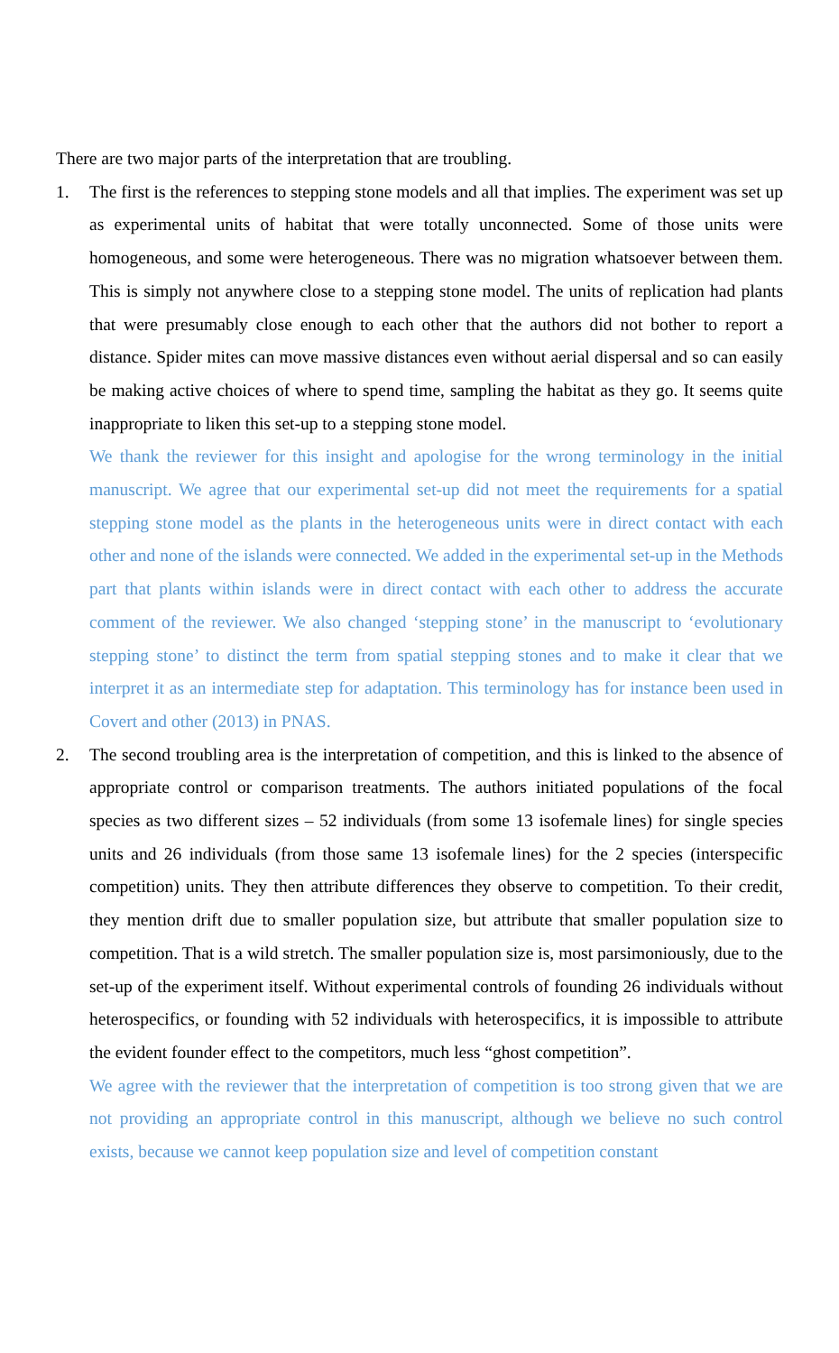There are two major parts of the interpretation that are troubling.
1. The first is the references to stepping stone models and all that implies. The experiment was set up as experimental units of habitat that were totally unconnected. Some of those units were homogeneous, and some were heterogeneous. There was no migration whatsoever between them. This is simply not anywhere close to a stepping stone model. The units of replication had plants that were presumably close enough to each other that the authors did not bother to report a distance. Spider mites can move massive distances even without aerial dispersal and so can easily be making active choices of where to spend time, sampling the habitat as they go. It seems quite inappropriate to liken this set-up to a stepping stone model.
We thank the reviewer for this insight and apologise for the wrong terminology in the initial manuscript. We agree that our experimental set-up did not meet the requirements for a spatial stepping stone model as the plants in the heterogeneous units were in direct contact with each other and none of the islands were connected. We added in the experimental set-up in the Methods part that plants within islands were in direct contact with each other to address the accurate comment of the reviewer. We also changed ‘stepping stone’ in the manuscript to ‘evolutionary stepping stone’ to distinct the term from spatial stepping stones and to make it clear that we interpret it as an intermediate step for adaptation. This terminology has for instance been used in Covert and other (2013) in PNAS.
2. The second troubling area is the interpretation of competition, and this is linked to the absence of appropriate control or comparison treatments. The authors initiated populations of the focal species as two different sizes – 52 individuals (from some 13 isofemale lines) for single species units and 26 individuals (from those same 13 isofemale lines) for the 2 species (interspecific competition) units. They then attribute differences they observe to competition. To their credit, they mention drift due to smaller population size, but attribute that smaller population size to competition. That is a wild stretch. The smaller population size is, most parsimoniously, due to the set-up of the experiment itself. Without experimental controls of founding 26 individuals without heterospecifics, or founding with 52 individuals with heterospecifics, it is impossible to attribute the evident founder effect to the competitors, much less “ghost competition”.
We agree with the reviewer that the interpretation of competition is too strong given that we are not providing an appropriate control in this manuscript, although we believe no such control exists, because we cannot keep population size and level of competition constant